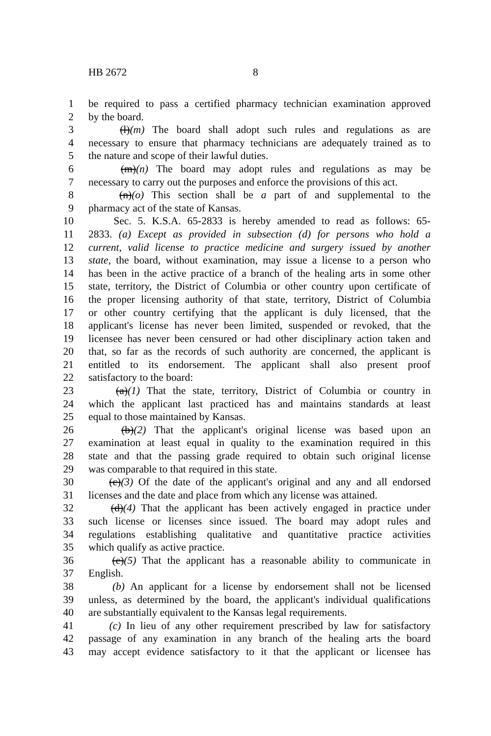HB 2672 8
1 be required to pass a certified pharmacy technician examination approved
2 by the board.
3 (l)(m) The board shall adopt such rules and regulations as are
4 necessary to ensure that pharmacy technicians are adequately trained as to
5 the nature and scope of their lawful duties.
6 (m)(n) The board may adopt rules and regulations as may be
7 necessary to carry out the purposes and enforce the provisions of this act.
8 (n)(o) This section shall be a part of and supplemental to the
9 pharmacy act of the state of Kansas.
10 Sec. 5. K.S.A. 65-2833 is hereby amended to read as follows: 65-
11 2833. (a) Except as provided in subsection (d) for persons who hold a
12 current, valid license to practice medicine and surgery issued by another
13 state, the board, without examination, may issue a license to a person who
14 has been in the active practice of a branch of the healing arts in some other
15 state, territory, the District of Columbia or other country upon certificate of
16 the proper licensing authority of that state, territory, District of Columbia
17 or other country certifying that the applicant is duly licensed, that the
18 applicant's license has never been limited, suspended or revoked, that the
19 licensee has never been censured or had other disciplinary action taken and
20 that, so far as the records of such authority are concerned, the applicant is
21 entitled to its endorsement. The applicant shall also present proof
22 satisfactory to the board:
23 (a)(1) That the state, territory, District of Columbia or country in
24 which the applicant last practiced has and maintains standards at least
25 equal to those maintained by Kansas.
26 (b)(2) That the applicant's original license was based upon an
27 examination at least equal in quality to the examination required in this
28 state and that the passing grade required to obtain such original license
29 was comparable to that required in this state.
30 (c)(3) Of the date of the applicant's original and any and all endorsed
31 licenses and the date and place from which any license was attained.
32 (d)(4) That the applicant has been actively engaged in practice under
33 such license or licenses since issued. The board may adopt rules and
34 regulations establishing qualitative and quantitative practice activities
35 which qualify as active practice.
36 (e)(5) That the applicant has a reasonable ability to communicate in
37 English.
38 (b) An applicant for a license by endorsement shall not be licensed
39 unless, as determined by the board, the applicant's individual qualifications
40 are substantially equivalent to the Kansas legal requirements.
41 (c) In lieu of any other requirement prescribed by law for satisfactory
42 passage of any examination in any branch of the healing arts the board
43 may accept evidence satisfactory to it that the applicant or licensee has